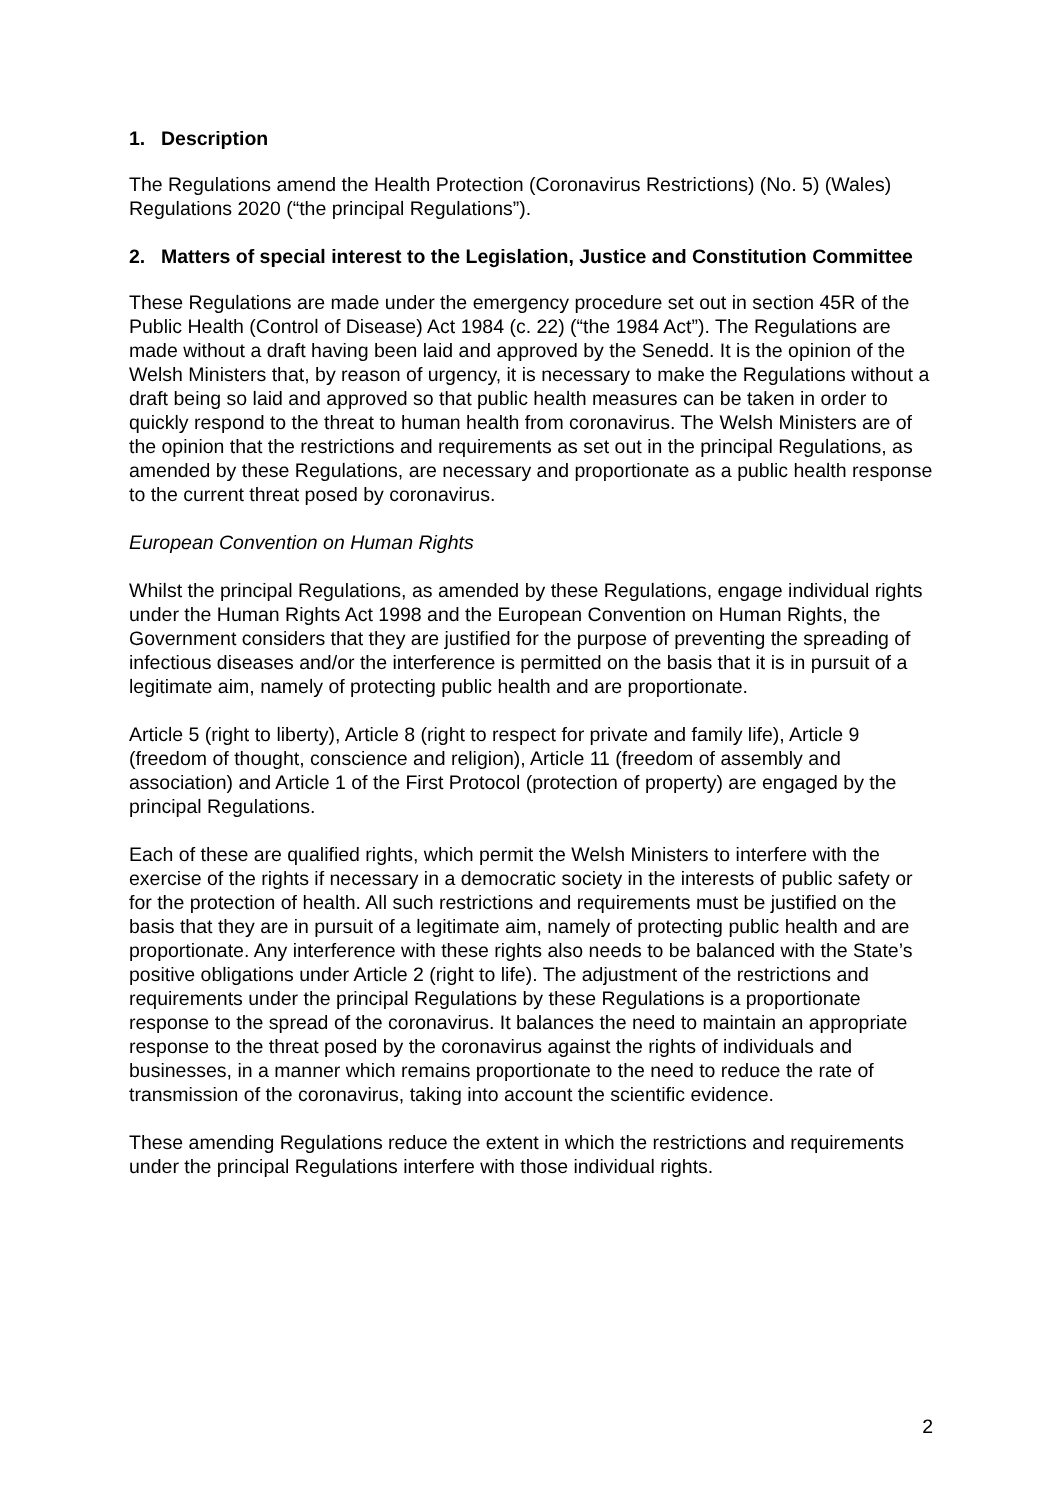1. Description
The Regulations amend the Health Protection (Coronavirus Restrictions) (No. 5) (Wales) Regulations 2020 (“the principal Regulations”).
2. Matters of special interest to the Legislation, Justice and Constitution Committee
These Regulations are made under the emergency procedure set out in section 45R of the Public Health (Control of Disease) Act 1984 (c. 22) (“the 1984 Act”). The Regulations are made without a draft having been laid and approved by the Senedd. It is the opinion of the Welsh Ministers that, by reason of urgency, it is necessary to make the Regulations without a draft being so laid and approved so that public health measures can be taken in order to quickly respond to the threat to human health from coronavirus. The Welsh Ministers are of the opinion that the restrictions and requirements as set out in the principal Regulations, as amended by these Regulations, are necessary and proportionate as a public health response to the current threat posed by coronavirus.
European Convention on Human Rights
Whilst the principal Regulations, as amended by these Regulations, engage individual rights under the Human Rights Act 1998 and the European Convention on Human Rights, the Government considers that they are justified for the purpose of preventing the spreading of infectious diseases and/or the interference is permitted on the basis that it is in pursuit of a legitimate aim, namely of protecting public health and are proportionate.
Article 5 (right to liberty), Article 8 (right to respect for private and family life), Article 9 (freedom of thought, conscience and religion), Article 11 (freedom of assembly and association) and Article 1 of the First Protocol (protection of property) are engaged by the principal Regulations.
Each of these are qualified rights, which permit the Welsh Ministers to interfere with the exercise of the rights if necessary in a democratic society in the interests of public safety or for the protection of health. All such restrictions and requirements must be justified on the basis that they are in pursuit of a legitimate aim, namely of protecting public health and are proportionate. Any interference with these rights also needs to be balanced with the State’s positive obligations under Article 2 (right to life). The adjustment of the restrictions and requirements under the principal Regulations by these Regulations is a proportionate response to the spread of the coronavirus. It balances the need to maintain an appropriate response to the threat posed by the coronavirus against the rights of individuals and businesses, in a manner which remains proportionate to the need to reduce the rate of transmission of the coronavirus, taking into account the scientific evidence.
These amending Regulations reduce the extent in which the restrictions and requirements under the principal Regulations interfere with those individual rights.
2